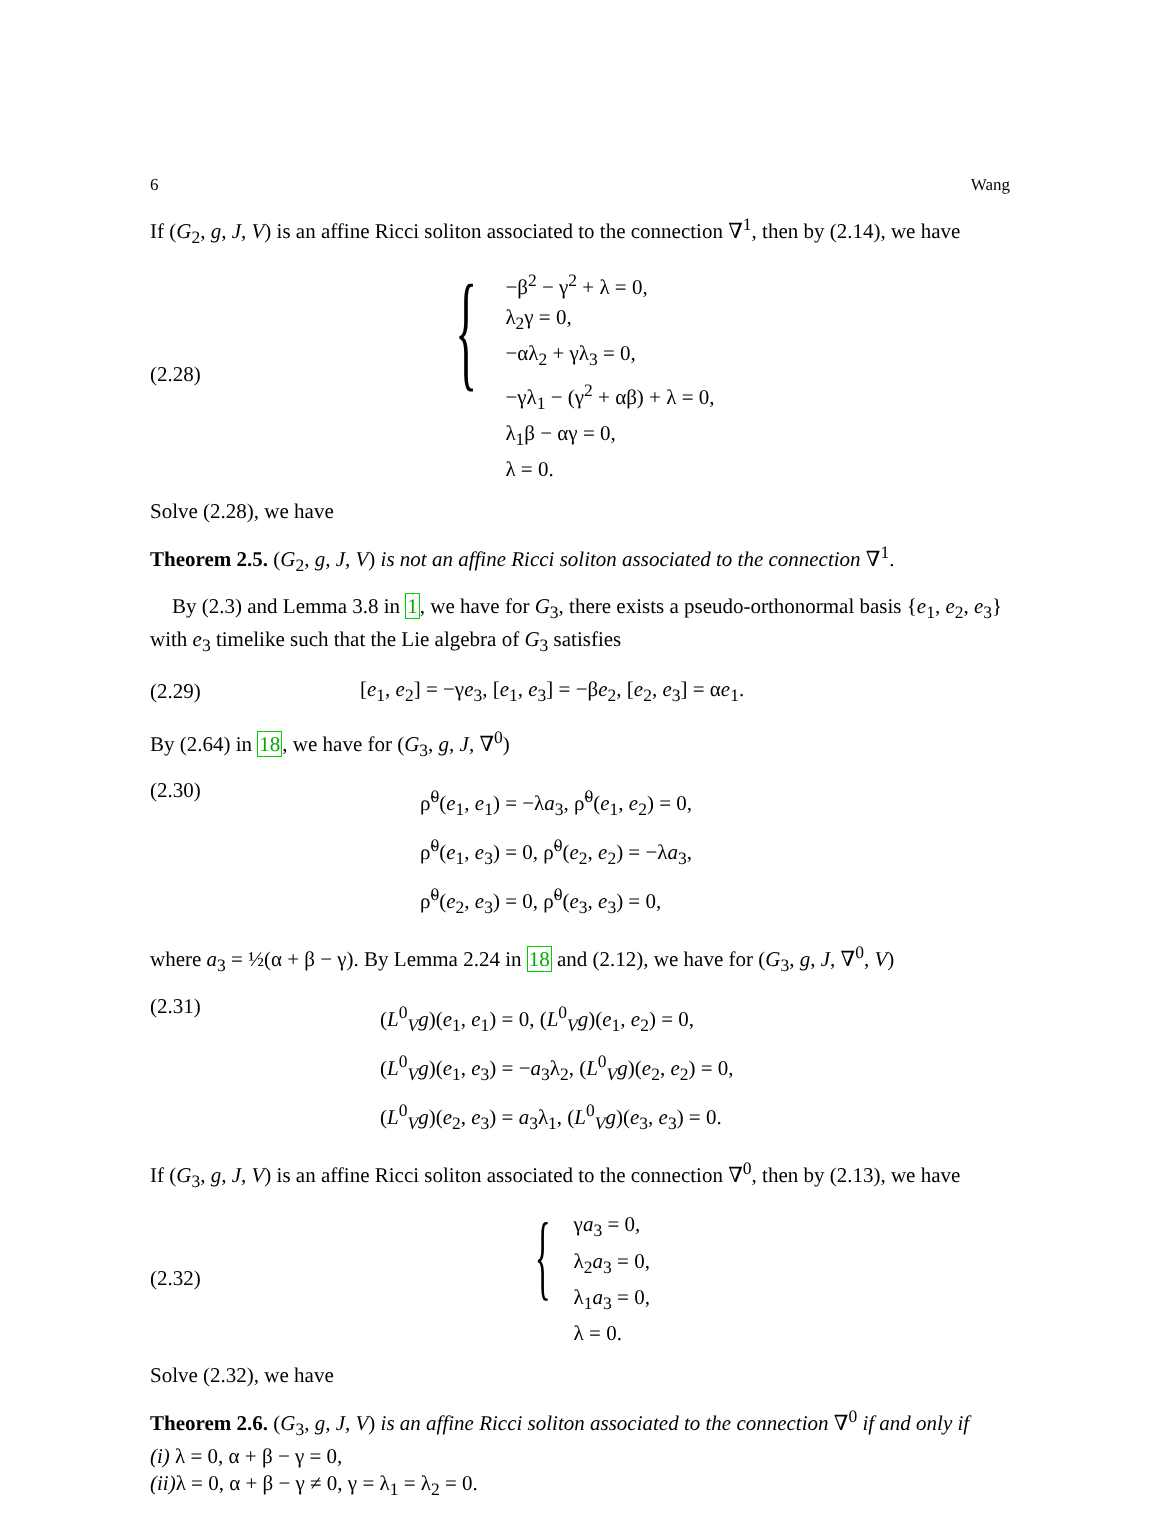6 Wang
If (G<sub>2</sub>, g, J, V) is an affine Ricci soliton associated to the connection ∇<sup>1</sup>, then by (2.14), we have
(2.28)
{
−β<sup>2</sup> − γ<sup>2</sup> + λ = 0,
λ<sub>2</sub>γ = 0,
−αλ<sub>2</sub> + γλ<sub>3</sub> = 0,
−γλ<sub>1</sub> − (γ<sup>2</sup> + αβ) + λ = 0,
λ<sub>1</sub>β − αγ = 0,
λ = 0.
Solve (2.28), we have
Theorem 2.5. (G<sub>2</sub>, g, J, V) is not an affine Ricci soliton associated to the connection ∇<sup>1</sup>.
By (2.3) and Lemma 3.8 in 1, we have for G<sub>3</sub>, there exists a pseudo-orthonormal basis {e<sub>1</sub>, e<sub>2</sub>, e<sub>3</sub>} with e<sub>3</sub> timelike such that the Lie algebra of G<sub>3</sub> satisfies
(2.29)
[e<sub>1</sub>, e<sub>2</sub>] = −γe<sub>3</sub>, [e<sub>1</sub>, e<sub>3</sub>] = −βe<sub>2</sub>, [e<sub>2</sub>, e<sub>3</sub>] = αe<sub>1</sub>.
By (2.64) in 18, we have for (G<sub>3</sub>, g, J, ∇<sup>0</sup>)
(2.30)
ρ̃<sup>0</sup>(e<sub>1</sub>, e<sub>1</sub>) = −λa<sub>3</sub>, ρ̃<sup>0</sup>(e<sub>1</sub>, e<sub>2</sub>) = 0,
ρ̃<sup>0</sup>(e<sub>1</sub>, e<sub>3</sub>) = 0, ρ̃<sup>0</sup>(e<sub>2</sub>, e<sub>2</sub>) = −λa<sub>3</sub>,
ρ̃<sup>0</sup>(e<sub>2</sub>, e<sub>3</sub>) = 0, ρ̃<sup>0</sup>(e<sub>3</sub>, e<sub>3</sub>) = 0,
where a<sub>3</sub> = ½(α + β − γ). By Lemma 2.24 in 18 and (2.12), we have for (G<sub>3</sub>, g, J, ∇<sup>0</sup>, V)
(2.31)
(L<sup>0</sup><sub>V</sub>g)(e<sub>1</sub>, e<sub>1</sub>) = 0, (L<sup>0</sup><sub>V</sub>g)(e<sub>1</sub>, e<sub>2</sub>) = 0,
(L<sup>0</sup><sub>V</sub>g)(e<sub>1</sub>, e<sub>3</sub>) = −a<sub>3</sub>λ<sub>2</sub>, (L<sup>0</sup><sub>V</sub>g)(e<sub>2</sub>, e<sub>2</sub>) = 0,
(L<sup>0</sup><sub>V</sub>g)(e<sub>2</sub>, e<sub>3</sub>) = a<sub>3</sub>λ<sub>1</sub>, (L<sup>0</sup><sub>V</sub>g)(e<sub>3</sub>, e<sub>3</sub>) = 0.
If (G<sub>3</sub>, g, J, V) is an affine Ricci soliton associated to the connection ∇<sup>0</sup>, then by (2.13), we have
(2.32)
{
γa<sub>3</sub> = 0,
λ<sub>2</sub>a<sub>3</sub> = 0,
λ<sub>1</sub>a<sub>3</sub> = 0,
λ = 0.
Solve (2.32), we have
Theorem 2.6. (G<sub>3</sub>, g, J, V) is an affine Ricci soliton associated to the connection ∇<sup>0</sup> if and only if
(i) λ = 0, α + β − γ = 0,
(ii) λ = 0, α + β − γ ≠ 0, γ = λ<sub>1</sub> = λ<sub>2</sub> = 0.